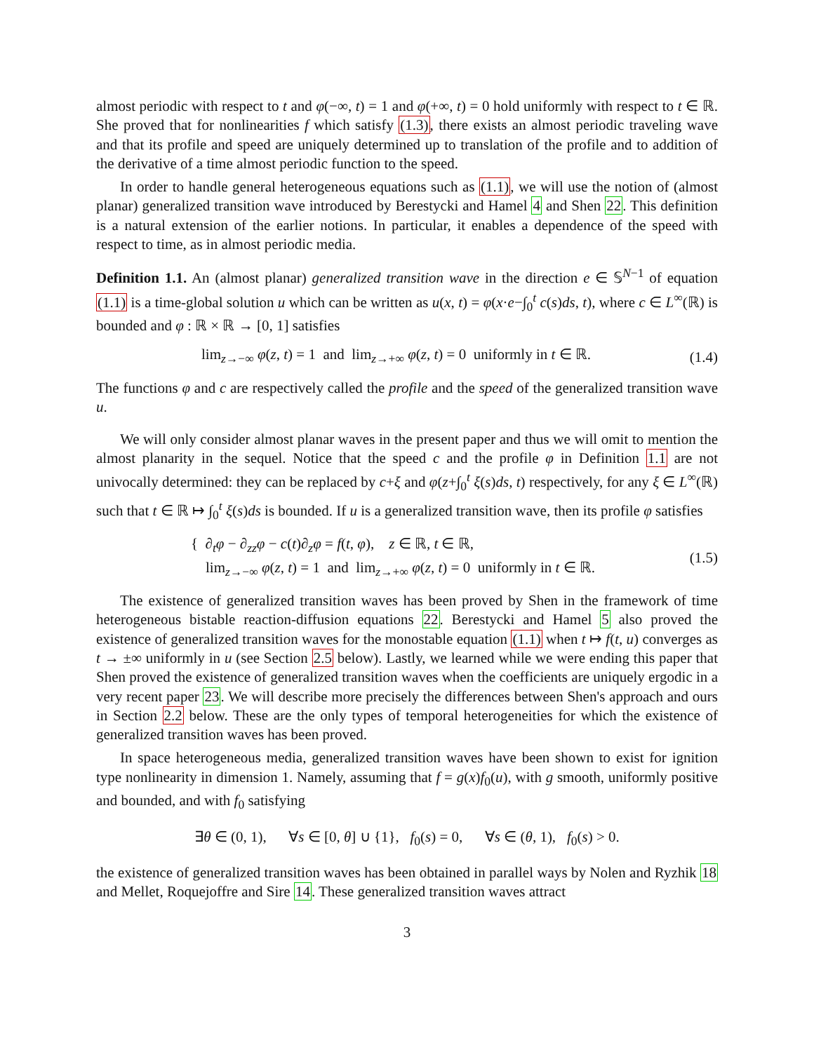almost periodic with respect to t and φ(−∞, t) = 1 and φ(+∞, t) = 0 hold uniformly with respect to t ∈ ℝ. She proved that for nonlinearities f which satisfy (1.3), there exists an almost periodic traveling wave and that its profile and speed are uniquely determined up to translation of the profile and to addition of the derivative of a time almost periodic function to the speed.
In order to handle general heterogeneous equations such as (1.1), we will use the notion of (almost planar) generalized transition wave introduced by Berestycki and Hamel 4 and Shen 22. This definition is a natural extension of the earlier notions. In particular, it enables a dependence of the speed with respect to time, as in almost periodic media.
Definition 1.1. An (almost planar) generalized transition wave in the direction e ∈ 𝕊<sup>N−1</sup> of equation (1.1) is a time-global solution u which can be written as u(x, t) = φ(x·e−∫<sub>0</sub><sup>t</sup> c(s)ds, t), where c ∈ L<sup>∞</sup>(ℝ) is bounded and φ : ℝ × ℝ → [0, 1] satisfies
lim<sub>z→−∞</sub> φ(z, t) = 1 and lim<sub>z→+∞</sub> φ(z, t) = 0 uniformly in t ∈ ℝ. (1.4)
The functions φ and c are respectively called the profile and the speed of the generalized transition wave u.
We will only consider almost planar waves in the present paper and thus we will omit to mention the almost planarity in the sequel. Notice that the speed c and the profile φ in Definition 1.1 are not univocally determined: they can be replaced by c+ξ and φ(z+∫<sub>0</sub><sup>t</sup> ξ(s)ds, t) respectively, for any ξ ∈ L<sup>∞</sup>(ℝ) such that t ∈ ℝ ↦ ∫<sub>0</sub><sup>t</sup> ξ(s)ds is bounded. If u is a generalized transition wave, then its profile φ satisfies
{ ∂<sub>t</sub>φ − ∂<sub>zz</sub>φ − c(t)∂<sub>z</sub>φ = f(t, φ), z ∈ ℝ, t ∈ ℝ,
lim<sub>z→−∞</sub> φ(z, t) = 1 and lim<sub>z→+∞</sub> φ(z, t) = 0 uniformly in t ∈ ℝ. (1.5)
The existence of generalized transition waves has been proved by Shen in the framework of time heterogeneous bistable reaction-diffusion equations 22. Berestycki and Hamel 5 also proved the existence of generalized transition waves for the monostable equation (1.1) when t ↦ f(t, u) converges as t → ±∞ uniformly in u (see Section 2.5 below). Lastly, we learned while we were ending this paper that Shen proved the existence of generalized transition waves when the coefficients are uniquely ergodic in a very recent paper 23. We will describe more precisely the differences between Shen's approach and ours in Section 2.2 below. These are the only types of temporal heterogeneities for which the existence of generalized transition waves has been proved.
In space heterogeneous media, generalized transition waves have been shown to exist for ignition type nonlinearity in dimension 1. Namely, assuming that f = g(x)f<sub>0</sub>(u), with g smooth, uniformly positive and bounded, and with f<sub>0</sub> satisfying
∃θ ∈ (0, 1), ∀s ∈ [0, θ] ∪ {1}, f<sub>0</sub>(s) = 0, ∀s ∈ (θ, 1), f<sub>0</sub>(s) > 0.
the existence of generalized transition waves has been obtained in parallel ways by Nolen and Ryzhik 18 and Mellet, Roquejoffre and Sire 14. These generalized transition waves attract
3